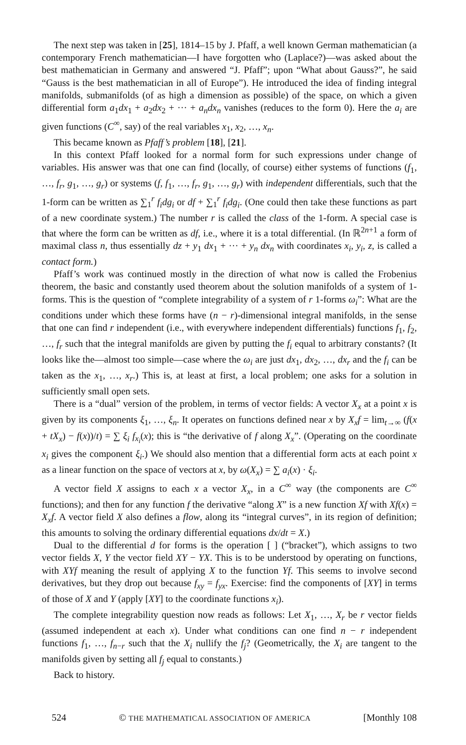The next step was taken in [25], 1814–15 by J. Pfaff, a well known German mathematician (a contemporary French mathematician—I have forgotten who (Laplace?)—was asked about the best mathematician in Germany and answered “J. Pfaff”; upon “What about Gauss?”, he said “Gauss is the best mathematician in all of Europe”). He introduced the idea of finding integral manifolds, submanifolds (of as high a dimension as possible) of the space, on which a given differential form a<sub>1</sub>dx<sub>1</sub> + a<sub>2</sub>dx<sub>2</sub> + ··· + a<sub>n</sub>dx<sub>n</sub> vanishes (reduces to the form 0). Here the a<sub>i</sub> are given functions (C<sup>∞</sup>, say) of the real variables x<sub>1</sub>, x<sub>2</sub>, …, x<sub>n</sub>.
This became known as Pfaff’s problem [18], [21].
In this context Pfaff looked for a normal form for such expressions under change of variables. His answer was that one can find (locally, of course) either systems of functions (f<sub>1</sub>, …, f<sub>r</sub>, g<sub>1</sub>, …, g<sub>r</sub>) or systems (f, f<sub>1</sub>, …, f<sub>r</sub>, g<sub>1</sub>, …, g<sub>r</sub>) with independent differentials, such that the 1-form can be written as ∑<sub>1</sub><sup>r</sup> f<sub>i</sub>dg<sub>i</sub> or df + ∑<sub>1</sub><sup>r</sup> f<sub>i</sub>dg<sub>i</sub>. (One could then take these functions as part of a new coordinate system.) The number r is called the class of the 1-form. A special case is that where the form can be written as df, i.e., where it is a total differential. (In ℝ<sup>2n+1</sup> a form of maximal class n, thus essentially dz + y<sub>1</sub> dx<sub>1</sub> + ··· + y<sub>n</sub> dx<sub>n</sub> with coordinates x<sub>i</sub>, y<sub>i</sub>, z, is called a contact form.)
Pfaff’s work was continued mostly in the direction of what now is called the Frobenius theorem, the basic and constantly used theorem about the solution manifolds of a system of 1-forms. This is the question of “complete integrability of a system of r 1-forms ω<sub>i</sub>”: What are the conditions under which these forms have (n − r)-dimensional integral manifolds, in the sense that one can find r independent (i.e., with everywhere independent differentials) functions f<sub>1</sub>, f<sub>2</sub>, …, f<sub>r</sub> such that the integral manifolds are given by putting the f<sub>i</sub> equal to arbitrary constants? (It looks like the—almost too simple—case where the ω<sub>i</sub> are just dx<sub>1</sub>, dx<sub>2</sub>, …, dx<sub>r</sub> and the f<sub>i</sub> can be taken as the x<sub>1</sub>, …, x<sub>r</sub>.) This is, at least at first, a local problem; one asks for a solution in sufficiently small open sets.
There is a “dual” version of the problem, in terms of vector fields: A vector X<sub>x</sub> at a point x is given by its components ξ<sub>1</sub>, …, ξ<sub>n</sub>. It operates on functions defined near x by X<sub>x</sub>f = lim<sub>t→∞</sub> (f(x + tX<sub>x</sub>) − f(x))/t) = ∑ ξ<sub>i</sub> f<sub>x<sub>i</sub></sub>(x); this is “the derivative of f along X<sub>x</sub>”. (Operating on the coordinate x<sub>i</sub> gives the component ξ<sub>i</sub>.) We should also mention that a differential form acts at each point x as a linear function on the space of vectors at x, by ω(X<sub>x</sub>) = ∑ a<sub>i</sub>(x) · ξ<sub>i</sub>.
A vector field X assigns to each x a vector X<sub>x</sub>, in a C<sup>∞</sup> way (the components are C<sup>∞</sup> functions); and then for any function f the derivative “along X” is a new function Xf with Xf(x) = X<sub>x</sub>f. A vector field X also defines a flow, along its “integral curves”, in its region of definition; this amounts to solving the ordinary differential equations dx/dt = X.)
Dual to the differential d for forms is the operation [ ] (“bracket”), which assigns to two vector fields X, Y the vector field XY − YX. This is to be understood by operating on functions, with XYf meaning the result of applying X to the function Yf. This seems to involve second derivatives, but they drop out because f<sub>xy</sub> = f<sub>yx</sub>. Exercise: find the components of [XY] in terms of those of X and Y (apply [XY] to the coordinate functions x<sub>i</sub>).
The complete integrability question now reads as follows: Let X<sub>1</sub>, …, X<sub>r</sub> be r vector fields (assumed independent at each x). Under what conditions can one find n − r independent functions f<sub>1</sub>, …, f<sub>n−r</sub> such that the X<sub>i</sub> nullify the f<sub>j</sub>? (Geometrically, the X<sub>i</sub> are tangent to the manifolds given by setting all f<sub>j</sub> equal to constants.)
Back to history.
524 © THE MATHEMATICAL ASSOCIATION OF AMERICA [Monthly 108